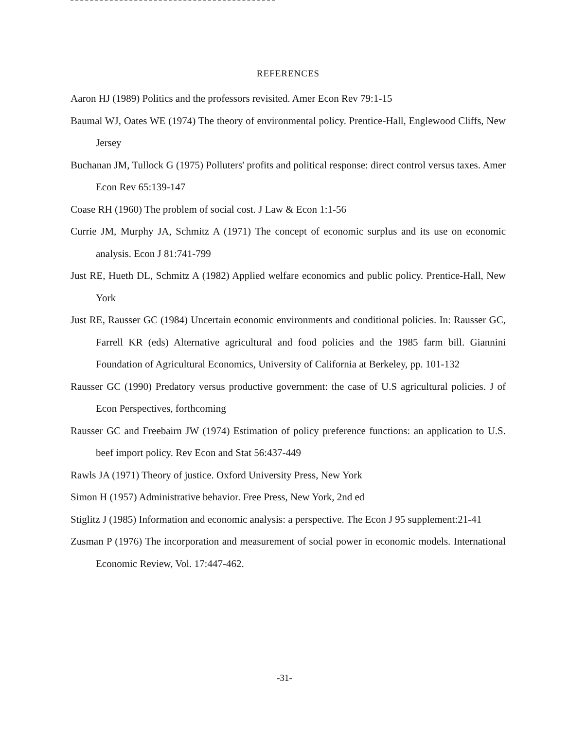REFERENCES
Aaron HJ (1989) Politics and the professors revisited. Amer Econ Rev 79:1-15
Baumal WJ, Oates WE (1974) The theory of environmental policy. Prentice-Hall, Englewood Cliffs, New Jersey
Buchanan JM, Tullock G (1975) Polluters' profits and political response: direct control versus taxes. Amer Econ Rev 65:139-147
Coase RH (1960) The problem of social cost. J Law & Econ 1:1-56
Currie JM, Murphy JA, Schmitz A (1971) The concept of economic surplus and its use on economic analysis. Econ J 81:741-799
Just RE, Hueth DL, Schmitz A (1982) Applied welfare economics and public policy. Prentice-Hall, New York
Just RE, Rausser GC (1984) Uncertain economic environments and conditional policies. In: Rausser GC, Farrell KR (eds) Alternative agricultural and food policies and the 1985 farm bill. Giannini Foundation of Agricultural Economics, University of California at Berkeley, pp. 101-132
Rausser GC (1990) Predatory versus productive government: the case of U.S agricultural policies. J of Econ Perspectives, forthcoming
Rausser GC and Freebairn JW (1974) Estimation of policy preference functions: an application to U.S. beef import policy. Rev Econ and Stat 56:437-449
Rawls JA (1971) Theory of justice. Oxford University Press, New York
Simon H (1957) Administrative behavior. Free Press, New York, 2nd ed
Stiglitz J (1985) Information and economic analysis: a perspective. The Econ J 95 supplement:21-41
Zusman P (1976) The incorporation and measurement of social power in economic models. International Economic Review, Vol. 17:447-462.
-31-